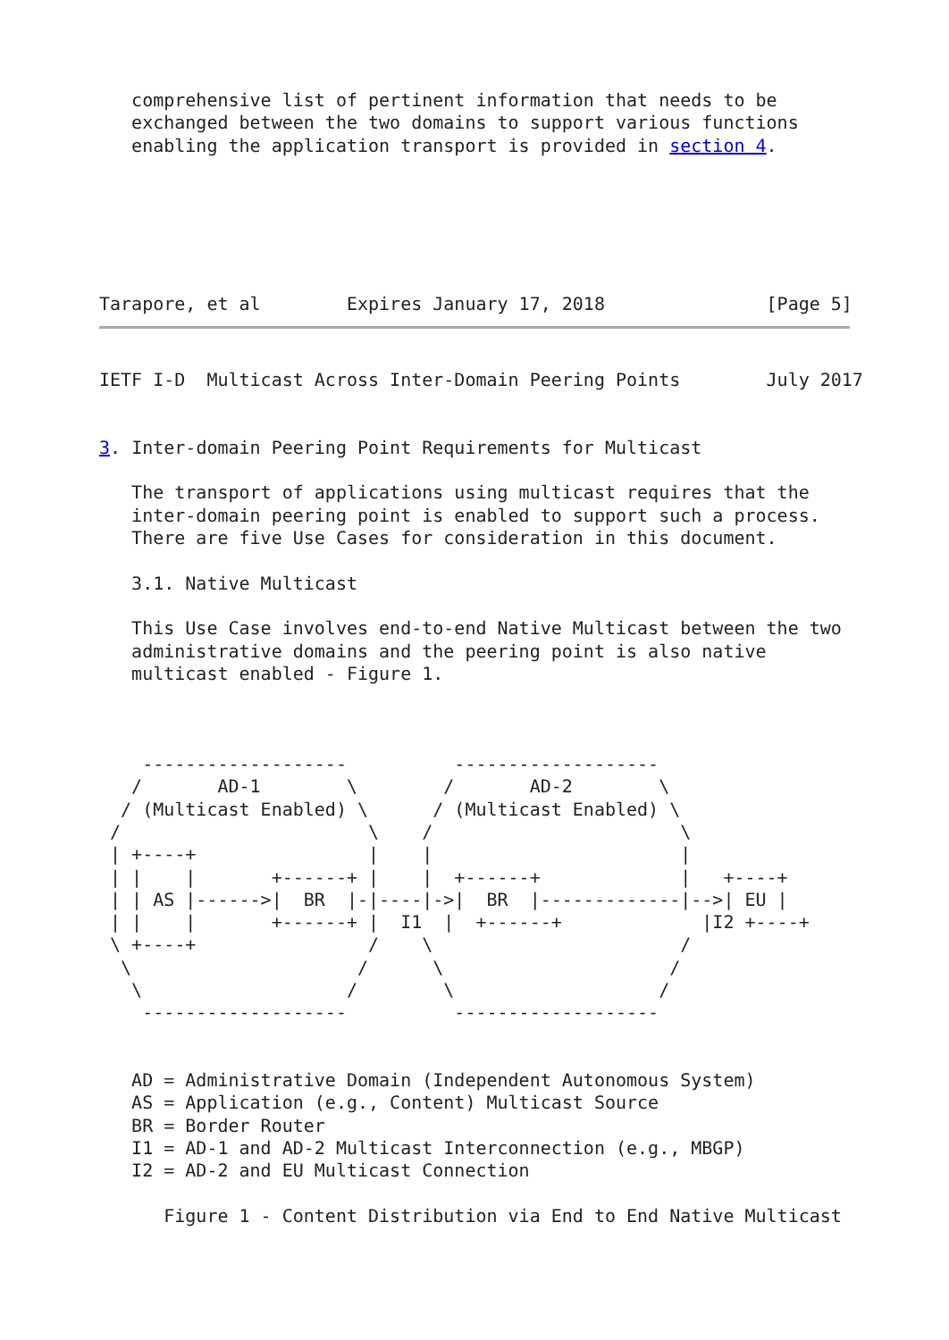comprehensive list of pertinent information that needs to be
   exchanged between the two domains to support various functions
   enabling the application transport is provided in section 4.






Tarapore, et al        Expires January 17, 2018               [Page 5]
IETF I-D  Multicast Across Inter-Domain Peering Points        July 2017


3. Inter-domain Peering Point Requirements for Multicast

   The transport of applications using multicast requires that the
   inter-domain peering point is enabled to support such a process.
   There are five Use Cases for consideration in this document.

   3.1. Native Multicast

   This Use Case involves end-to-end Native Multicast between the two
   administrative domains and the peering point is also native
   multicast enabled - Figure 1.



    -------------------          -------------------
   /       AD-1        \        /       AD-2        \
  / (Multicast Enabled) \      / (Multicast Enabled) \
 /                       \    /                       \
 | +----+                |    |                       |
 | |    |       +------+ |    |  +------+             |   +----+
 | | AS |------>|  BR  |-|----|->|  BR  |-------------|-->| EU |
 | |    |       +------+ |  I1  |  +------+             |I2 +----+
 \ +----+                /    \                       /
  \                     /      \                     /
   \                   /        \                   /
    -------------------          -------------------


   AD = Administrative Domain (Independent Autonomous System)
   AS = Application (e.g., Content) Multicast Source
   BR = Border Router
   I1 = AD-1 and AD-2 Multicast Interconnection (e.g., MBGP)
   I2 = AD-2 and EU Multicast Connection

      Figure 1 - Content Distribution via End to End Native Multicast